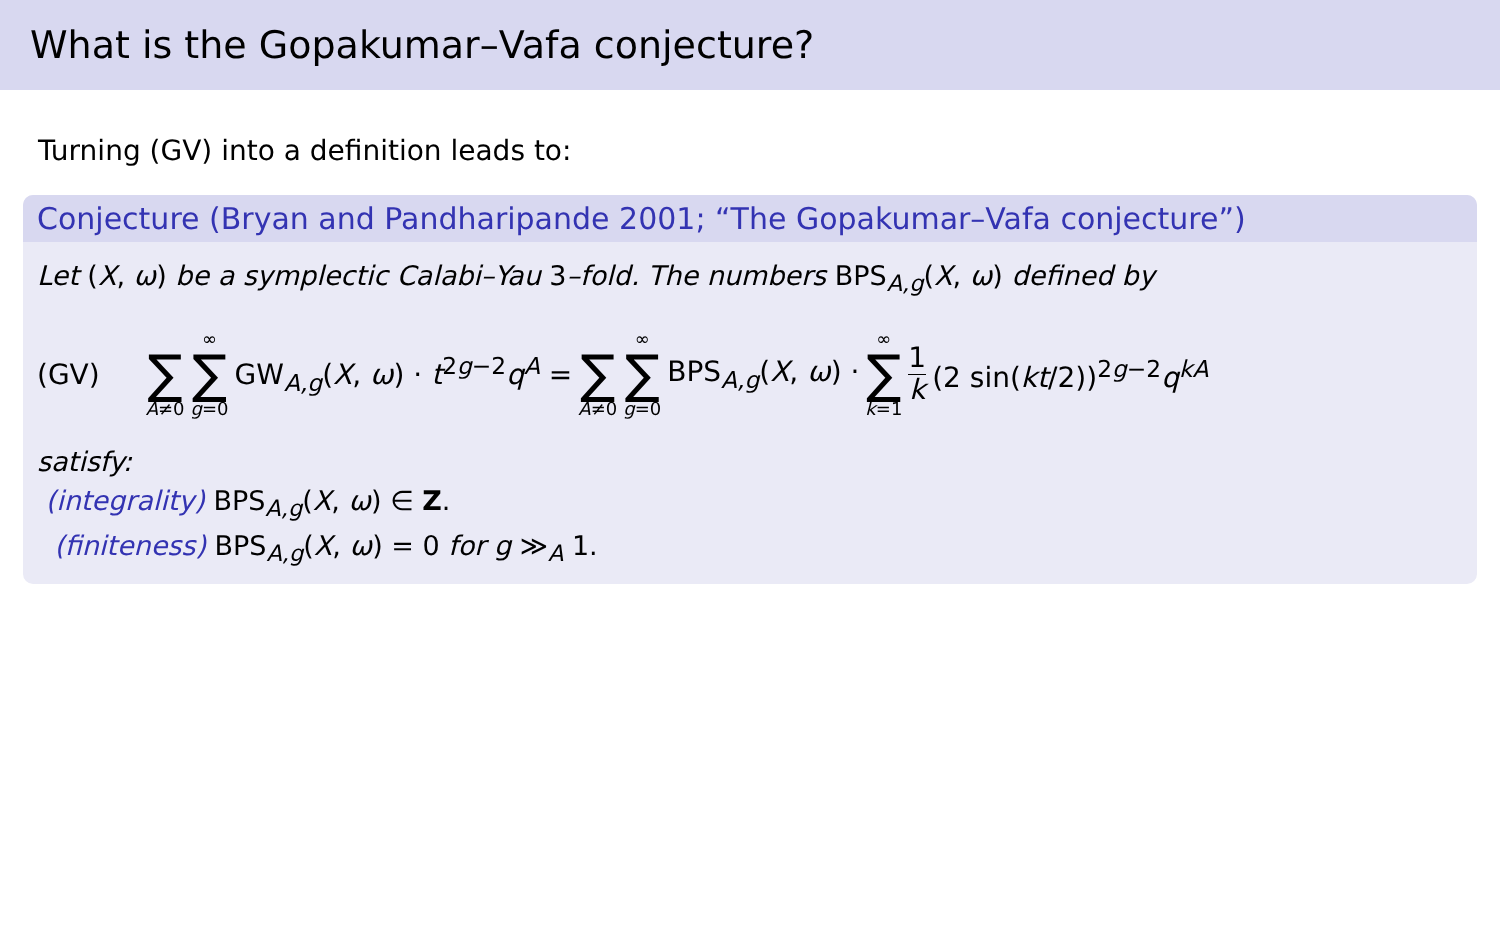What is the Gopakumar–Vafa conjecture?
Turning (GV) into a definition leads to:
Conjecture (Bryan and Pandharipande 2001; “The Gopakumar–Vafa conjecture”)
Let (X, ω) be a symplectic Calabi–Yau 3–fold. The numbers BPS<sub>A,g</sub>(X, ω) defined by
(GV) ∑ A≠0 ∞ ∑ g=0 GW<sub>A,g</sub>(X, ω) · t<sup>2g−2</sup>q<sup>A</sup> = ∑ A≠0 ∞ ∑ g=0 BPS<sub>A,g</sub>(X, ω) · ∞ ∑ k=1 1 k (2 sin(kt/2))<sup>2g−2</sup>q<sup>kA</sup>
satisfy:
(integrality) BPS<sub>A,g</sub>(X, ω) ∈ Z.
(finiteness) BPS<sub>A,g</sub>(X, ω) = 0 for g ≫<sub>A</sub> 1.